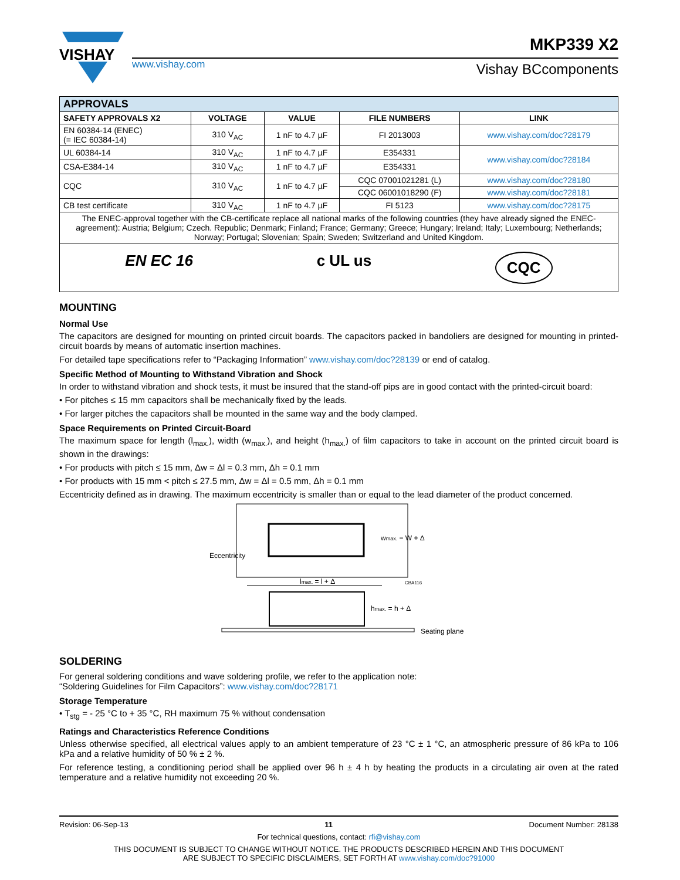VISHAY
www.vishay.com
MKP339 X2
Vishay BCcomponents
| APPROVALS | | | | |
| --- | --- | --- | --- | --- |
| SAFETY APPROVALS X2 | VOLTAGE | VALUE | FILE NUMBERS | LINK |
| EN 60384-14 (ENEC) (= IEC 60384-14) | 310 V<sub>AC</sub> | 1 nF to 4.7 µF | FI 2013003 | www.vishay.com/doc?28179 |
| UL 60384-14 | 310 V<sub>AC</sub> | 1 nF to 4.7 µF | E354331 | www.vishay.com/doc?28184 |
| CSA-E384-14 | 310 V<sub>AC</sub> | 1 nF to 4.7 µF | E354331 | |
| CQC | 310 V<sub>AC</sub> | 1 nF to 4.7 µF | CQC 07001021281 (L) | www.vishay.com/doc?28180 |
| | | | CQC 06001018290 (F) | www.vishay.com/doc?28181 |
| CB test certificate | 310 V<sub>AC</sub> | 1 nF to 4.7 µF | FI 5123 | www.vishay.com/doc?28175 |
| The ENEC-approval together with the CB-certificate replace all national marks of the following countries (they have already signed the ENEC-agreement): Austria; Belgium; Czech. Republic; Denmark; Finland; France; Germany; Greece; Hungary; Ireland; Italy; Luxembourg; Netherlands; Norway; Portugal; Slovenian; Spain; Sweden; Switzerland and United Kingdom. | | | | |
| EN EC 16 c UL us CQC | | | | |
MOUNTING
Normal Use
The capacitors are designed for mounting on printed circuit boards. The capacitors packed in bandoliers are designed for mounting in printed-circuit boards by means of automatic insertion machines.
For detailed tape specifications refer to “Packaging Information” www.vishay.com/doc?28139 or end of catalog.
Specific Method of Mounting to Withstand Vibration and Shock
In order to withstand vibration and shock tests, it must be insured that the stand-off pips are in good contact with the printed-circuit board:
• For pitches ≤ 15 mm capacitors shall be mechanically fixed by the leads.
• For larger pitches the capacitors shall be mounted in the same way and the body clamped.
Space Requirements on Printed Circuit-Board
The maximum space for length (l<sub>max.</sub>), width (w<sub>max.</sub>), and height (h<sub>max.</sub>) of film capacitors to take in account on the printed circuit board is shown in the drawings:
• For products with pitch ≤ 15 mm, Δw = Δl = 0.3 mm, Δh = 0.1 mm
• For products with 15 mm < pitch ≤ 27.5 mm, Δw = Δl = 0.5 mm, Δh = 0.1 mm
Eccentricity defined as in drawing. The maximum eccentricity is smaller than or equal to the lead diameter of the product concerned.
Eccentricity
wmax. = W + Δ
lmax. = l + Δ
CBA116
hmax. = h + Δ
Seating plane
SOLDERING
For general soldering conditions and wave soldering profile, we refer to the application note:
“Soldering Guidelines for Film Capacitors”: www.vishay.com/doc?28171
Storage Temperature
• T<sub>stg</sub> = - 25 °C to + 35 °C, RH maximum 75 % without condensation
Ratings and Characteristics Reference Conditions
Unless otherwise specified, all electrical values apply to an ambient temperature of 23 °C ± 1 °C, an atmospheric pressure of 86 kPa to 106 kPa and a relative humidity of 50 % ± 2 %.
For reference testing, a conditioning period shall be applied over 96 h ± 4 h by heating the products in a circulating air oven at the rated temperature and a relative humidity not exceeding 20 %.
Revision: 06-Sep-13 11 Document Number: 28138
For technical questions, contact: rfi@vishay.com
THIS DOCUMENT IS SUBJECT TO CHANGE WITHOUT NOTICE. THE PRODUCTS DESCRIBED HEREIN AND THIS DOCUMENT
ARE SUBJECT TO SPECIFIC DISCLAIMERS, SET FORTH AT www.vishay.com/doc?91000